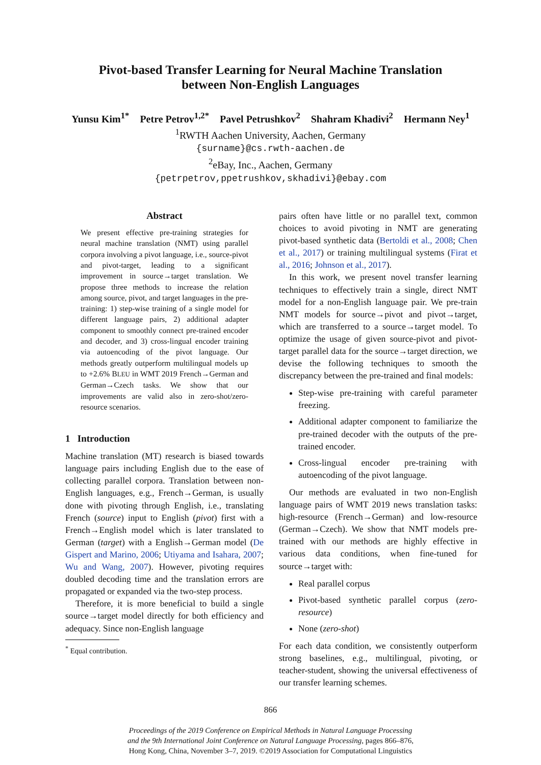Pivot-based Transfer Learning for Neural Machine Translation
between Non-English Languages
Yunsu Kim<sup>1*</sup> Petre Petrov<sup>1,2*</sup> Pavel Petrushkov<sup>2</sup> Shahram Khadivi<sup>2</sup> Hermann Ney<sup>1</sup>
<sup>1</sup> RWTH Aachen University, Aachen, Germany
{surname}@cs.rwth-aachen.de
<sup>2</sup> eBay, Inc., Aachen, Germany
{petrpetrov,ppetrushkov,skhadivi}@ebay.com
Abstract
We present effective pre-training strategies for neural machine translation (NMT) using parallel corpora involving a pivot language, i.e., source-pivot and pivot-target, leading to a significant improvement in source→target translation. We propose three methods to increase the relation among source, pivot, and target languages in the pre-training: 1) step-wise training of a single model for different language pairs, 2) additional adapter component to smoothly connect pre-trained encoder and decoder, and 3) cross-lingual encoder training via autoencoding of the pivot language. Our methods greatly outperform multilingual models up to +2.6% BLEU in WMT 2019 French→German and German→Czech tasks. We show that our improvements are valid also in zero-shot/zero-resource scenarios.
1 Introduction
Machine translation (MT) research is biased towards language pairs including English due to the ease of collecting parallel corpora. Translation between non-English languages, e.g., French→German, is usually done with pivoting through English, i.e., translating French (source) input to English (pivot) first with a French→English model which is later translated to German (target) with a English→German model (De Gispert and Marino, 2006; Utiyama and Isahara, 2007; Wu and Wang, 2007). However, pivoting requires doubled decoding time and the translation errors are propagated or expanded via the two-step process.
Therefore, it is more beneficial to build a single source→target model directly for both efficiency and adequacy. Since non-English language
<sup>*</sup> Equal contribution.
pairs often have little or no parallel text, common choices to avoid pivoting in NMT are generating pivot-based synthetic data (Bertoldi et al., 2008; Chen et al., 2017) or training multilingual systems (Firat et al., 2016; Johnson et al., 2017).
In this work, we present novel transfer learning techniques to effectively train a single, direct NMT model for a non-English language pair. We pre-train NMT models for source→pivot and pivot→target, which are transferred to a source→target model. To optimize the usage of given source-pivot and pivot-target parallel data for the source→target direction, we devise the following techniques to smooth the discrepancy between the pre-trained and final models:
Step-wise pre-training with careful parameter freezing.
Additional adapter component to familiarize the pre-trained decoder with the outputs of the pre-trained encoder.
Cross-lingual encoder pre-training with autoencoding of the pivot language.
Our methods are evaluated in two non-English language pairs of WMT 2019 news translation tasks: high-resource (French→German) and low-resource (German→Czech). We show that NMT models pre-trained with our methods are highly effective in various data conditions, when fine-tuned for source→target with:
Real parallel corpus
Pivot-based synthetic parallel corpus (zero-resource)
None (zero-shot)
For each data condition, we consistently outperform strong baselines, e.g., multilingual, pivoting, or teacher-student, showing the universal effectiveness of our transfer learning schemes.
866
Proceedings of the 2019 Conference on Empirical Methods in Natural Language Processing
and the 9th International Joint Conference on Natural Language Processing, pages 866–876,
Hong Kong, China, November 3–7, 2019. ©2019 Association for Computational Linguistics